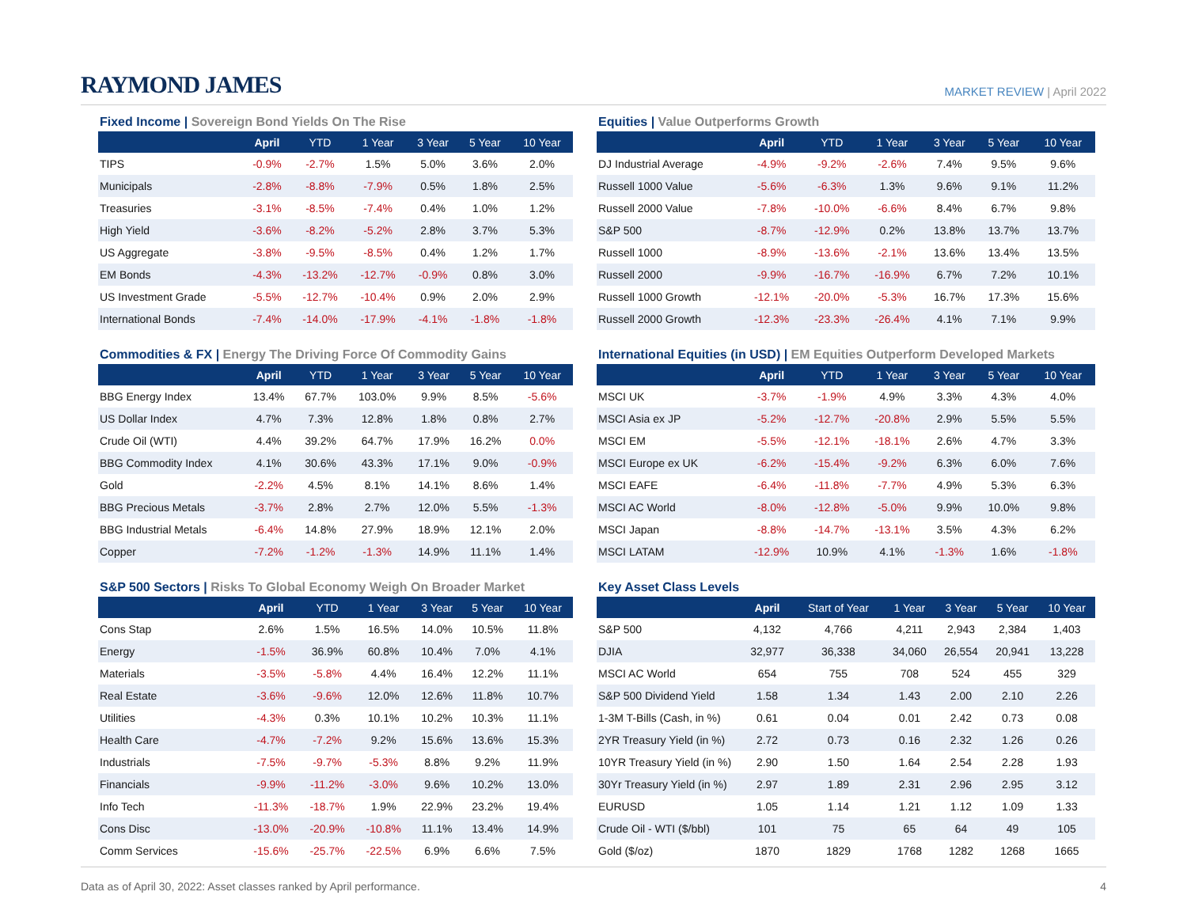RAYMOND JAMES
MARKET REVIEW | April 2022
Fixed Income | Sovereign Bond Yields On The Rise
| | April | YTD | 1 Year | 3 Year | 5 Year | 10 Year |
| --- | --- | --- | --- | --- | --- | --- |
| TIPS | -0.9% | -2.7% | 1.5% | 5.0% | 3.6% | 2.0% |
| Municipals | -2.8% | -8.8% | -7.9% | 0.5% | 1.8% | 2.5% |
| Treasuries | -3.1% | -8.5% | -7.4% | 0.4% | 1.0% | 1.2% |
| High Yield | -3.6% | -8.2% | -5.2% | 2.8% | 3.7% | 5.3% |
| US Aggregate | -3.8% | -9.5% | -8.5% | 0.4% | 1.2% | 1.7% |
| EM Bonds | -4.3% | -13.2% | -12.7% | -0.9% | 0.8% | 3.0% |
| US Investment Grade | -5.5% | -12.7% | -10.4% | 0.9% | 2.0% | 2.9% |
| International Bonds | -7.4% | -14.0% | -17.9% | -4.1% | -1.8% | -1.8% |
Equities | Value Outperforms Growth
| | April | YTD | 1 Year | 3 Year | 5 Year | 10 Year |
| --- | --- | --- | --- | --- | --- | --- |
| DJ Industrial Average | -4.9% | -9.2% | -2.6% | 7.4% | 9.5% | 9.6% |
| Russell 1000 Value | -5.6% | -6.3% | 1.3% | 9.6% | 9.1% | 11.2% |
| Russell 2000 Value | -7.8% | -10.0% | -6.6% | 8.4% | 6.7% | 9.8% |
| S&P 500 | -8.7% | -12.9% | 0.2% | 13.8% | 13.7% | 13.7% |
| Russell 1000 | -8.9% | -13.6% | -2.1% | 13.6% | 13.4% | 13.5% |
| Russell 2000 | -9.9% | -16.7% | -16.9% | 6.7% | 7.2% | 10.1% |
| Russell 1000 Growth | -12.1% | -20.0% | -5.3% | 16.7% | 17.3% | 15.6% |
| Russell 2000 Growth | -12.3% | -23.3% | -26.4% | 4.1% | 7.1% | 9.9% |
Commodities & FX | Energy The Driving Force Of Commodity Gains
| | April | YTD | 1 Year | 3 Year | 5 Year | 10 Year |
| --- | --- | --- | --- | --- | --- | --- |
| BBG Energy Index | 13.4% | 67.7% | 103.0% | 9.9% | 8.5% | -5.6% |
| US Dollar Index | 4.7% | 7.3% | 12.8% | 1.8% | 0.8% | 2.7% |
| Crude Oil (WTI) | 4.4% | 39.2% | 64.7% | 17.9% | 16.2% | 0.0% |
| BBG Commodity Index | 4.1% | 30.6% | 43.3% | 17.1% | 9.0% | -0.9% |
| Gold | -2.2% | 4.5% | 8.1% | 14.1% | 8.6% | 1.4% |
| BBG Precious Metals | -3.7% | 2.8% | 2.7% | 12.0% | 5.5% | -1.3% |
| BBG Industrial Metals | -6.4% | 14.8% | 27.9% | 18.9% | 12.1% | 2.0% |
| Copper | -7.2% | -1.2% | -1.3% | 14.9% | 11.1% | 1.4% |
International Equities (in USD) | EM Equities Outperform Developed Markets
| | April | YTD | 1 Year | 3 Year | 5 Year | 10 Year |
| --- | --- | --- | --- | --- | --- | --- |
| MSCI UK | -3.7% | -1.9% | 4.9% | 3.3% | 4.3% | 4.0% |
| MSCI Asia ex JP | -5.2% | -12.7% | -20.8% | 2.9% | 5.5% | 5.5% |
| MSCI EM | -5.5% | -12.1% | -18.1% | 2.6% | 4.7% | 3.3% |
| MSCI Europe ex UK | -6.2% | -15.4% | -9.2% | 6.3% | 6.0% | 7.6% |
| MSCI EAFE | -6.4% | -11.8% | -7.7% | 4.9% | 5.3% | 6.3% |
| MSCI AC World | -8.0% | -12.8% | -5.0% | 9.9% | 10.0% | 9.8% |
| MSCI Japan | -8.8% | -14.7% | -13.1% | 3.5% | 4.3% | 6.2% |
| MSCI LATAM | -12.9% | 10.9% | 4.1% | -1.3% | 1.6% | -1.8% |
S&P 500 Sectors | Risks To Global Economy Weigh On Broader Market
| | April | YTD | 1 Year | 3 Year | 5 Year | 10 Year |
| --- | --- | --- | --- | --- | --- | --- |
| Cons Stap | 2.6% | 1.5% | 16.5% | 14.0% | 10.5% | 11.8% |
| Energy | -1.5% | 36.9% | 60.8% | 10.4% | 7.0% | 4.1% |
| Materials | -3.5% | -5.8% | 4.4% | 16.4% | 12.2% | 11.1% |
| Real Estate | -3.6% | -9.6% | 12.0% | 12.6% | 11.8% | 10.7% |
| Utilities | -4.3% | 0.3% | 10.1% | 10.2% | 10.3% | 11.1% |
| Health Care | -4.7% | -7.2% | 9.2% | 15.6% | 13.6% | 15.3% |
| Industrials | -7.5% | -9.7% | -5.3% | 8.8% | 9.2% | 11.9% |
| Financials | -9.9% | -11.2% | -3.0% | 9.6% | 10.2% | 13.0% |
| Info Tech | -11.3% | -18.7% | 1.9% | 22.9% | 23.2% | 19.4% |
| Cons Disc | -13.0% | -20.9% | -10.8% | 11.1% | 13.4% | 14.9% |
| Comm Services | -15.6% | -25.7% | -22.5% | 6.9% | 6.6% | 7.5% |
Key Asset Class Levels
| | April | Start of Year | 1 Year | 3 Year | 5 Year | 10 Year |
| --- | --- | --- | --- | --- | --- | --- |
| S&P 500 | 4,132 | 4,766 | 4,211 | 2,943 | 2,384 | 1,403 |
| DJIA | 32,977 | 36,338 | 34,060 | 26,554 | 20,941 | 13,228 |
| MSCI AC World | 654 | 755 | 708 | 524 | 455 | 329 |
| S&P 500 Dividend Yield | 1.58 | 1.34 | 1.43 | 2.00 | 2.10 | 2.26 |
| 1-3M T-Bills (Cash, in %) | 0.61 | 0.04 | 0.01 | 2.42 | 0.73 | 0.08 |
| 2YR Treasury Yield (in %) | 2.72 | 0.73 | 0.16 | 2.32 | 1.26 | 0.26 |
| 10YR Treasury Yield (in %) | 2.90 | 1.50 | 1.64 | 2.54 | 2.28 | 1.93 |
| 30Yr Treasury Yield (in %) | 2.97 | 1.89 | 2.31 | 2.96 | 2.95 | 3.12 |
| EURUSD | 1.05 | 1.14 | 1.21 | 1.12 | 1.09 | 1.33 |
| Crude Oil - WTI ($/bbl) | 101 | 75 | 65 | 64 | 49 | 105 |
| Gold ($/oz) | 1870 | 1829 | 1768 | 1282 | 1268 | 1665 |
Data as of April 30, 2022: Asset classes ranked by April performance.
4